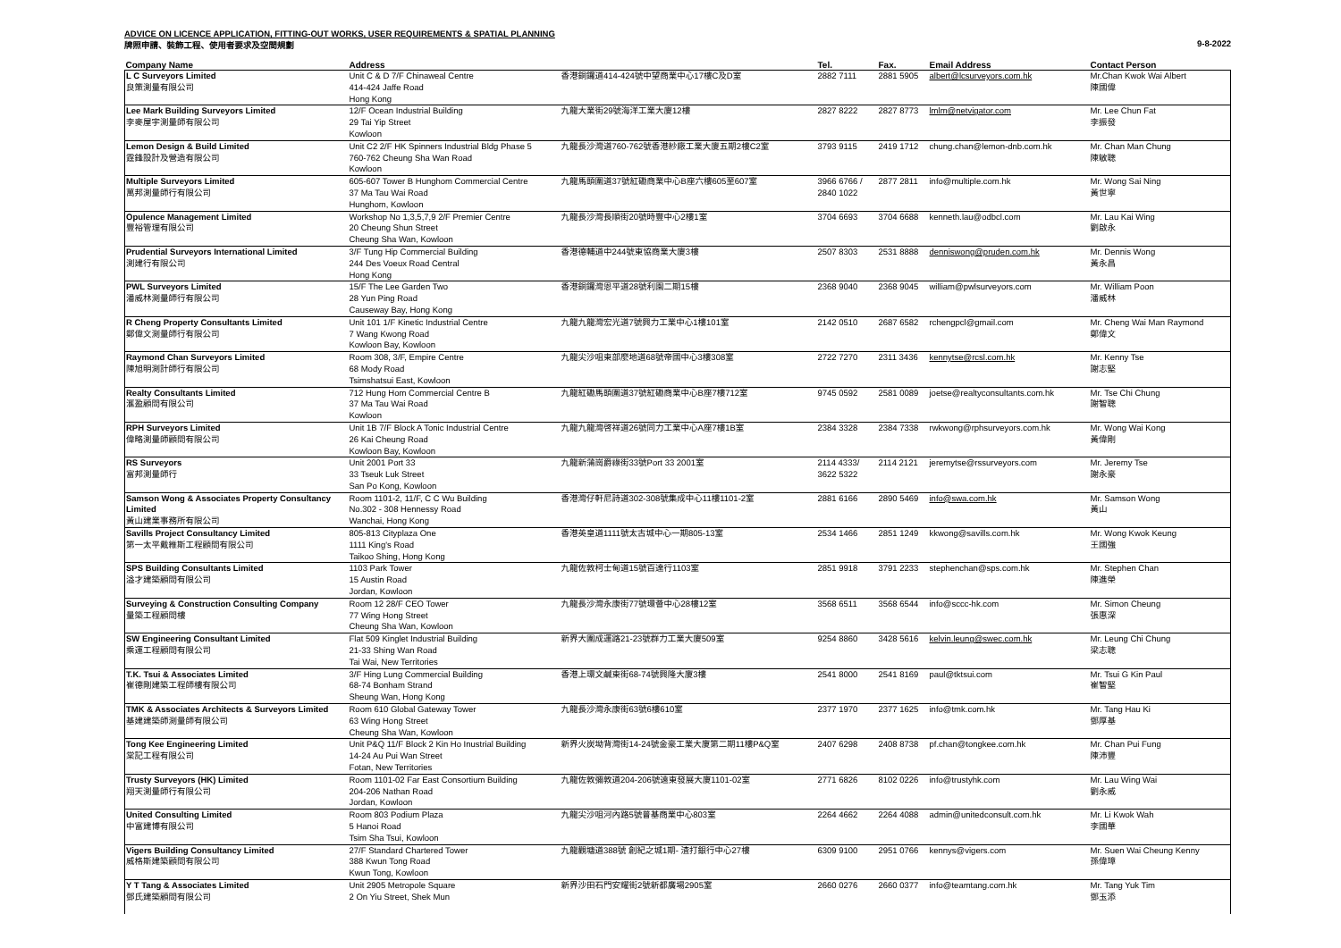ADVICE ON LICENCE APPLICATION, FITTING-OUT WORKS, USER REQUIREMENTS & SPATIAL PLANNING
牌照申請、裝飾工程、使用者要求及空間規劃 9-8-2022
| Company Name | Address | | Tel. | Fax. | Email Address | Contact Person |
| --- | --- | --- | --- | --- | --- | --- |
| L C Surveyors Limited 良策測量有限公司 | Unit C & D 7/F Chinaweal Centre 414-424 Jaffe Road Hong Kong | 香港銅鑼道414-424號中望商業中心17樓C及D室 | 2882 7111 | 2881 5905 | albert@lcsurveyors.com.hk | Mr.Chan Kwok Wai Albert 陳國偉 |
| Lee Mark Building Surveyors Limited 李麥屋宇測量師有限公司 | 12/F Ocean Industrial Building 29 Tai Yip Street Kowloon | 九龍大業街29號海洋工業大廈12樓 | 2827 8222 | 2827 8773 | lmlm@netvigator.com | Mr. Lee Chun Fat 李振發 |
| Lemon Design & Build Limited 霆鋒設計及營造有限公司 | Unit C2 2/F HK Spinners Industrial Bldg Phase 5 760-762 Cheung Sha Wan Road Kowloon | 九龍長沙灣道760-762號香港紗廠工業大廈五期2樓C2室 | 3793 9115 | 2419 1712 | chung.chan@lemon-dnb.com.hk | Mr. Chan Man Chung 陳敏聰 |
| Multiple Surveyors Limited 萬邦測量師行有限公司 | 605-607 Tower B Hunghom Commercial Centre 37 Ma Tau Wai Road Hunghom, Kowloon | 九龍馬頭圍道37號紅磡商業中心B座六樓605至607室 | 3966 6766 / 2840 1022 | 2877 2811 | info@multiple.com.hk | Mr. Wong Sai Ning 黃世寧 |
| Opulence Management Limited 豐裕管理有限公司 | Workshop No 1,3,5,7,9 2/F Premier Centre 20 Cheung Shun Street Cheung Sha Wan, Kowloon | 九龍長沙灣長順街20號時豐中心2樓1室 | 3704 6693 | 3704 6688 | kenneth.lau@odbcl.com | Mr. Lau Kai Wing 劉啟永 |
| Prudential Surveyors International Limited 測建行有限公司 | 3/F Tung Hip Commercial Building 244 Des Voeux Road Central Hong Kong | 香港德輔道中244號東協商業大廈3樓 | 2507 8303 | 2531 8888 | denniswong@pruden.com.hk | Mr. Dennis Wong 黃永昌 |
| PWL Surveyors Limited 潘威林測量師行有限公司 | 15/F The Lee Garden Two 28 Yun Ping Road Causeway Bay, Hong Kong | 香港銅鑼灣恩平道28號利園二期15樓 | 2368 9040 | 2368 9045 | william@pwlsurveyors.com | Mr. William Poon 潘威林 |
| R Cheng Property Consultants Limited 鄭偉文測量師行有限公司 | Unit 101 1/F Kinetic Industrial Centre 7 Wang Kwong Road Kowloon Bay, Kowloon | 九龍九龍灣宏光道7號興力工業中心1樓101室 | 2142 0510 | 2687 6582 | rchengpcl@gmail.com | Mr. Cheng Wai Man Raymond 鄭偉文 |
| Raymond Chan Surveyors Limited 陳旭明測計師行有限公司 | Room 308, 3/F, Empire Centre 68 Mody Road Tsimshatsui East, Kowloon | 九龍尖沙咀東部麼地道68號帝國中心3樓308室 | 2722 7270 | 2311 3436 | kennytse@rcsl.com.hk | Mr. Kenny Tse 謝志堅 |
| Realty Consultants Limited 滙盈顧問有限公司 | 712 Hung Hom Commercial Centre B 37 Ma Tau Wai Road Kowloon | 九龍紅磡馬頭圍道37號紅磡商業中心B座7樓712室 | 9745 0592 | 2581 0089 | joetse@realtyconsultants.com.hk | Mr. Tse Chi Chung 謝智聰 |
| RPH Surveyors Limited 偉略測量師顧問有限公司 | Unit 1B 7/F Block A Tonic Industrial Centre 26 Kai Cheung Road Kowloon Bay, Kowloon | 九龍九龍灣啓祥道26號同力工業中心A座7樓1B室 | 2384 3328 | 2384 7338 | rwkwong@rphsurveyors.com.hk | Mr. Wong Wai Kong 黃偉剛 |
| RS Surveyors 富邦測量師行 | Unit 2001 Port 33 33 Tseuk Luk Street San Po Kong, Kowloon | 九龍新蒲崗爵祿街33號Port 33 2001室 | 2114 4333/ 3622 5322 | 2114 2121 | jeremytse@rssurveyors.com | Mr. Jeremy Tse 謝永豪 |
| Samson Wong & Associates Property Consultancy Limited 黃山建業事務所有限公司 | Room 1101-2, 11/F, C C Wu Building No.302 - 308 Hennessy Road Wanchai, Hong Kong | 香港灣仔軒尼詩道302-308號集成中心11樓1101-2室 | 2881 6166 | 2890 5469 | info@swa.com.hk | Mr. Samson Wong 黃山 |
| Savills Project Consultancy Limited 第一太平戴維斯工程顧問有限公司 | 805-813 Cityplaza One 1111 King's Road Taikoo Shing, Hong Kong | 香港英皇道1111號太古城中心一期805-13室 | 2534 1466 | 2851 1249 | kkwong@savills.com.hk | Mr. Wong Kwok Keung 王國強 |
| SPS Building Consultants Limited 溢才建築顧問有限公司 | 1103 Park Tower 15 Austin Road Jordan, Kowloon | 九龍佐敦柯士甸道15號百達行1103室 | 2851 9918 | 3791 2233 | stephenchan@sps.com.hk | Mr. Stephen Chan 陳進榮 |
| Surveying & Construction Consulting Company 量築工程顧問樓 | Room 12 28/F CEO Tower 77 Wing Hong Street Cheung Sha Wan, Kowloon | 九龍長沙灣永康街77號環薈中心28樓12室 | 3568 6511 | 3568 6544 | info@sccc-hk.com | Mr. Simon Cheung 張惠深 |
| SW Engineering Consultant Limited 乘運工程顧問有限公司 | Flat 509 Kinglet Industrial Building 21-33 Shing Wan Road Tai Wai, New Territories | 新界大圍成運路21-23號群力工業大廈509室 | 9254 8860 | 3428 5616 | kelvin.leung@swec.com.hk | Mr. Leung Chi Chung 梁志聰 |
| T.K. Tsui & Associates Limited 崔德剛建築工程師樓有限公司 | 3/F Hing Lung Commercial Building 68-74 Bonham Strand Sheung Wan, Hong Kong | 香港上環文鹹東街68-74號興隆大廈3樓 | 2541 8000 | 2541 8169 | paul@tktsui.com | Mr. Tsui G Kin Paul 崔智堅 |
| TMK & Associates Architects & Surveyors Limited 基建建築師測量師有限公司 | Room 610 Global Gateway Tower 63 Wing Hong Street Cheung Sha Wan, Kowloon | 九龍長沙灣永康街63號6樓610室 | 2377 1970 | 2377 1625 | info@tmk.com.hk | Mr. Tang Hau Ki 鄧厚基 |
| Tong Kee Engineering Limited 棠記工程有限公司 | Unit P&Q 11/F Block 2 Kin Ho Inustrial Building 14-24 Au Pui Wan Street Fotan, New Territories | 新界火炭坳背灣街14-24號金豪工業大廈第二期11樓P&Q室 | 2407 6298 | 2408 8738 | pf.chan@tongkee.com.hk | Mr. Chan Pui Fung 陳沛豐 |
| Trusty Surveyors (HK) Limited 翔天測量師行有限公司 | Room 1101-02 Far East Consortium Building 204-206 Nathan Road Jordan, Kowloon | 九龍佐敦彌敦道204-206號遠東發展大廈1101-02室 | 2771 6826 | 8102 0226 | info@trustyhk.com | Mr. Lau Wing Wai 劉永威 |
| United Consulting Limited 中富建博有限公司 | Room 803 Podium Plaza 5 Hanoi Road Tsim Sha Tsui, Kowloon | 九龍尖沙咀河內路5號普基商業中心803室 | 2264 4662 | 2264 4088 | admin@unitedconsult.com.hk | Mr. Li Kwok Wah 李國華 |
| Vigers Building Consultancy Limited 威格斯建築顧問有限公司 | 27/F Standard Chartered Tower 388 Kwun Tong Road Kwun Tong, Kowloon | 九龍觀塘道388號 創紀之城1期- 渣打銀行中心27樓 | 6309 9100 | 2951 0766 | kennys@vigers.com | Mr. Suen Wai Cheung Kenny 孫偉璋 |
| Y T Tang & Associates Limited 鄧氏建築顧問有限公司 | Unit 2905 Metropole Square 2 On Yiu Street, Shek Mun | 新界沙田石門安耀街2號新都廣場2905室 | 2660 0276 | 2660 0377 | info@teamtang.com.hk | Mr. Tang Yuk Tim 鄧玉添 |